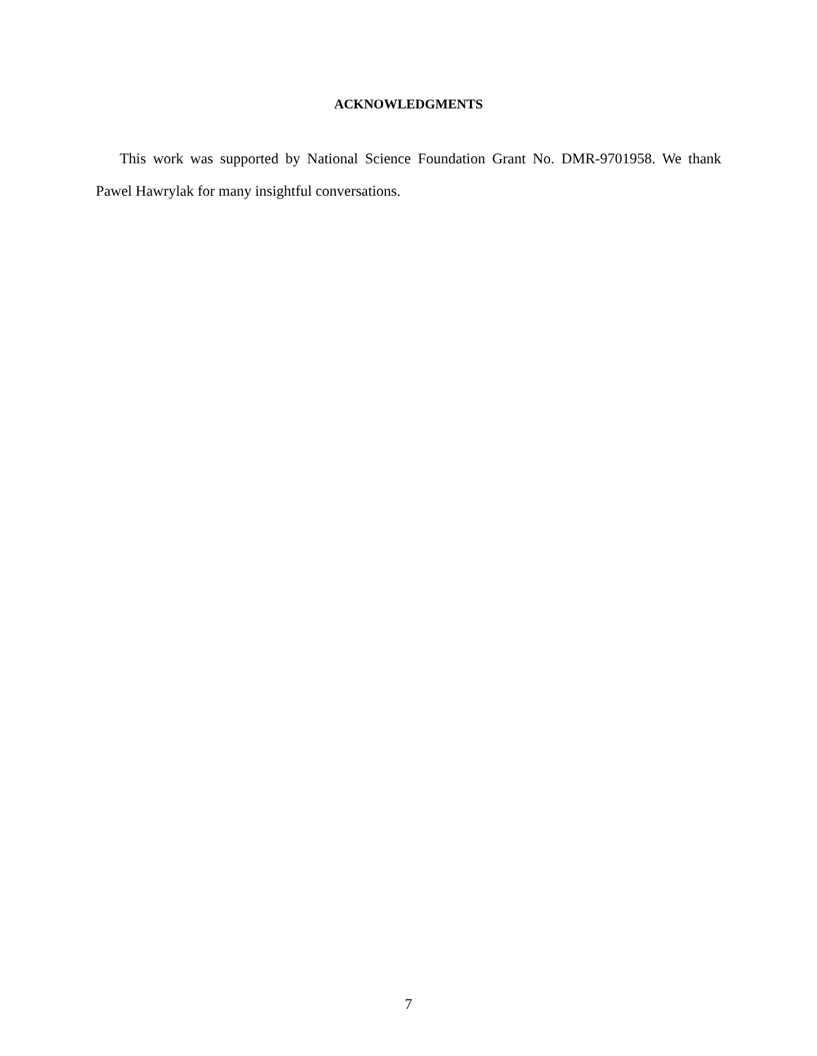ACKNOWLEDGMENTS
This work was supported by National Science Foundation Grant No. DMR-9701958. We thank Pawel Hawrylak for many insightful conversations.
7